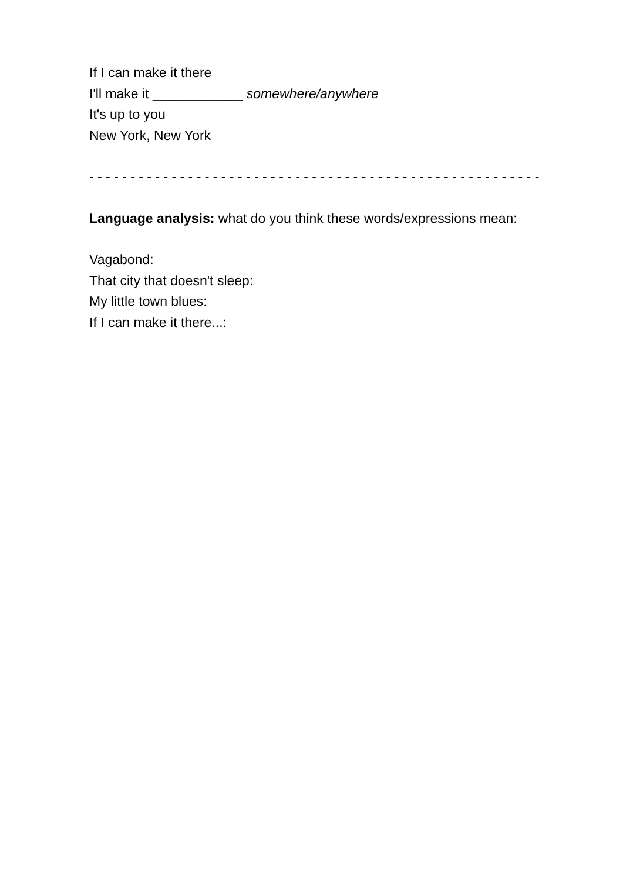If I can make it there
I'll make it ____________ somewhere/anywhere
It's up to you
New York, New York
- - - - - - - - - - - - - - - - - - - - - - - - - - - - - - - - - - - - - - - - - - - - - - - - - - - - - - -
Language analysis: what do you think these words/expressions mean:
Vagabond:
That city that doesn't sleep:
My little town blues:
If I can make it there...: